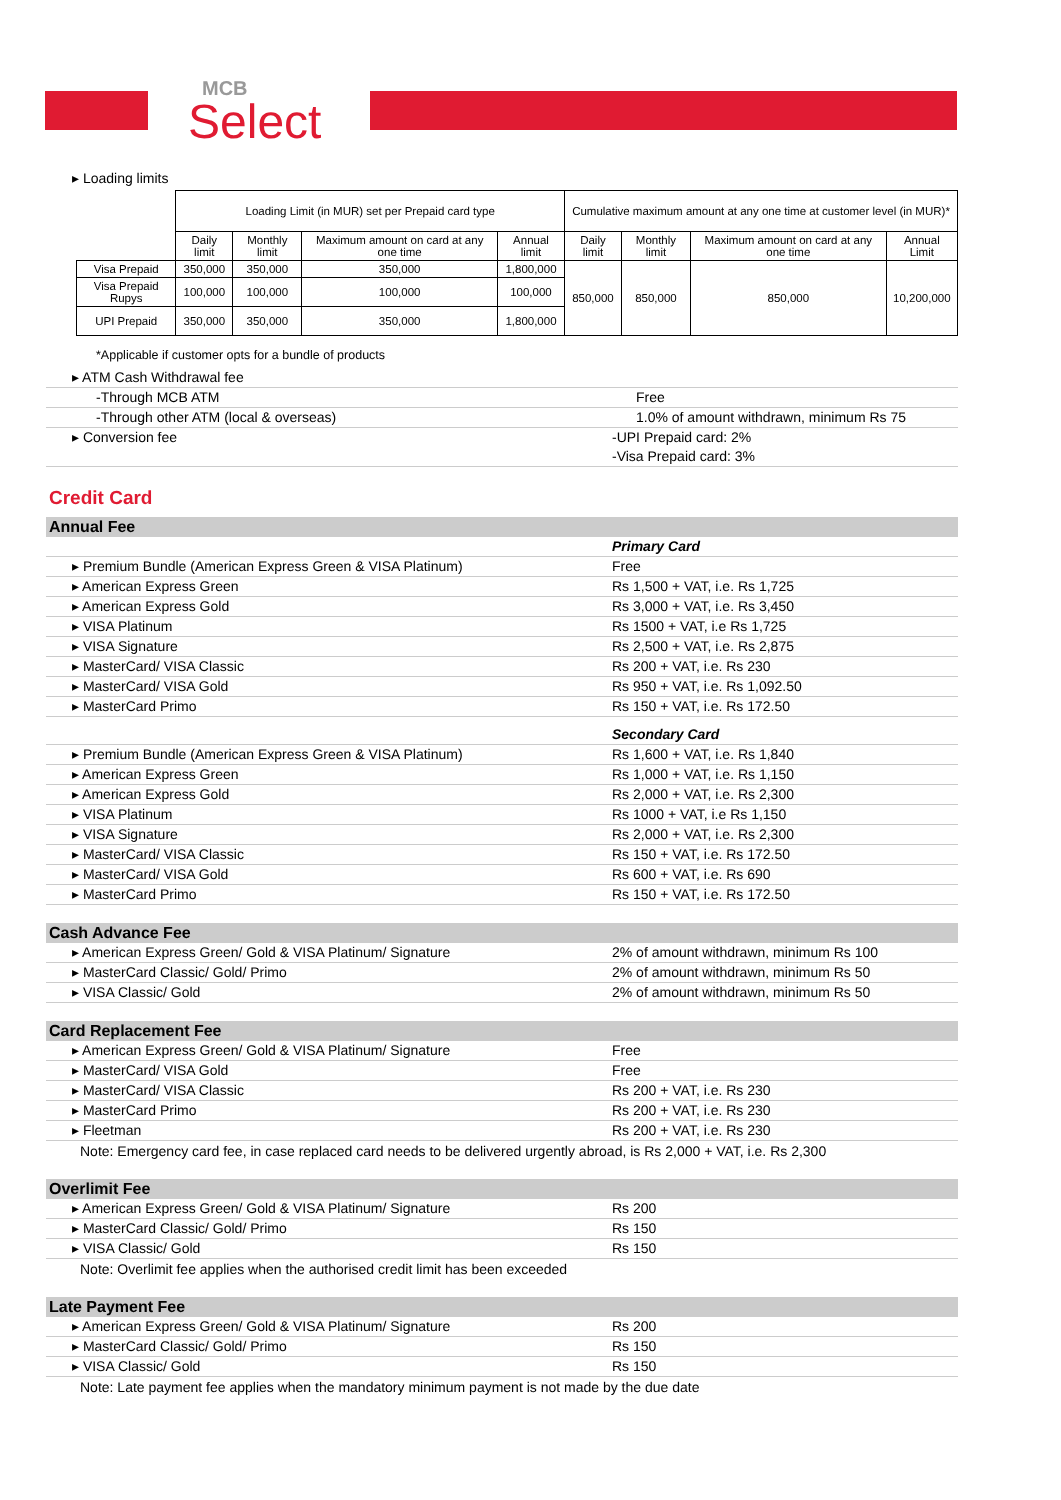MCB
Select
▸ Loading limits
| | Loading Limit (in MUR) set per Prepaid card type | | | | Cumulative maximum amount at any one time at customer level (in MUR)* | | | |
| | Daily limit | Monthly limit | Maximum amount on card at any one time | Annual limit | Daily limit | Monthly limit | Maximum amount on card at any one time | Annual Limit |
| Visa Prepaid | 350,000 | 350,000 | 350,000 | 1,800,000 | 850,000 | 850,000 | 850,000 | 10,200,000 |
| Visa Prepaid Rupys | 100,000 | 100,000 | 100,000 | 100,000 | | | | |
| UPI Prepaid | 350,000 | 350,000 | 350,000 | 1,800,000 | | | | |
*Applicable if customer opts for a bundle of products
▸ ATM Cash Withdrawal fee
-Through MCB ATM Free
-Through other ATM (local & overseas) 1.0% of amount withdrawn, minimum Rs 75
▸ Conversion fee -UPI Prepaid card: 2%
-Visa Prepaid card: 3%
Credit Card
Annual Fee
Primary Card
▸ Premium Bundle (American Express Green & VISA Platinum) Free
▸ American Express Green Rs 1,500 + VAT, i.e. Rs 1,725
▸ American Express Gold Rs 3,000 + VAT, i.e. Rs 3,450
▸ VISA Platinum Rs 1500 + VAT, i.e Rs 1,725
▸ VISA Signature Rs 2,500 + VAT, i.e. Rs 2,875
▸ MasterCard/ VISA Classic Rs 200 + VAT, i.e. Rs 230
▸ MasterCard/ VISA Gold Rs 950 + VAT, i.e. Rs 1,092.50
▸ MasterCard Primo Rs 150 + VAT, i.e. Rs 172.50
Secondary Card
▸ Premium Bundle (American Express Green & VISA Platinum) Rs 1,600 + VAT, i.e. Rs 1,840
▸ American Express Green Rs 1,000 + VAT, i.e. Rs 1,150
▸ American Express Gold Rs 2,000 + VAT, i.e. Rs 2,300
▸ VISA Platinum Rs 1000 + VAT, i.e Rs 1,150
▸ VISA Signature Rs 2,000 + VAT, i.e. Rs 2,300
▸ MasterCard/ VISA Classic Rs 150 + VAT, i.e. Rs 172.50
▸ MasterCard/ VISA Gold Rs 600 + VAT, i.e. Rs 690
▸ MasterCard Primo Rs 150 + VAT, i.e. Rs 172.50
Cash Advance Fee
▸ American Express Green/ Gold & VISA Platinum/ Signature 2% of amount withdrawn, minimum Rs 100
▸ MasterCard Classic/ Gold/ Primo 2% of amount withdrawn, minimum Rs 50
▸ VISA Classic/ Gold 2% of amount withdrawn, minimum Rs 50
Card Replacement Fee
▸ American Express Green/ Gold & VISA Platinum/ Signature Free
▸ MasterCard/ VISA Gold Free
▸ MasterCard/ VISA Classic Rs 200 + VAT, i.e. Rs 230
▸ MasterCard Primo Rs 200 + VAT, i.e. Rs 230
▸ Fleetman Rs 200 + VAT, i.e. Rs 230
Note: Emergency card fee, in case replaced card needs to be delivered urgently abroad, is Rs 2,000 + VAT, i.e. Rs 2,300
Overlimit Fee
▸ American Express Green/ Gold & VISA Platinum/ Signature Rs 200
▸ MasterCard Classic/ Gold/ Primo Rs 150
▸ VISA Classic/ Gold Rs 150
Note: Overlimit fee applies when the authorised credit limit has been exceeded
Late Payment Fee
▸ American Express Green/ Gold & VISA Platinum/ Signature Rs 200
▸ MasterCard Classic/ Gold/ Primo Rs 150
▸ VISA Classic/ Gold Rs 150
Note: Late payment fee applies when the mandatory minimum payment is not made by the due date